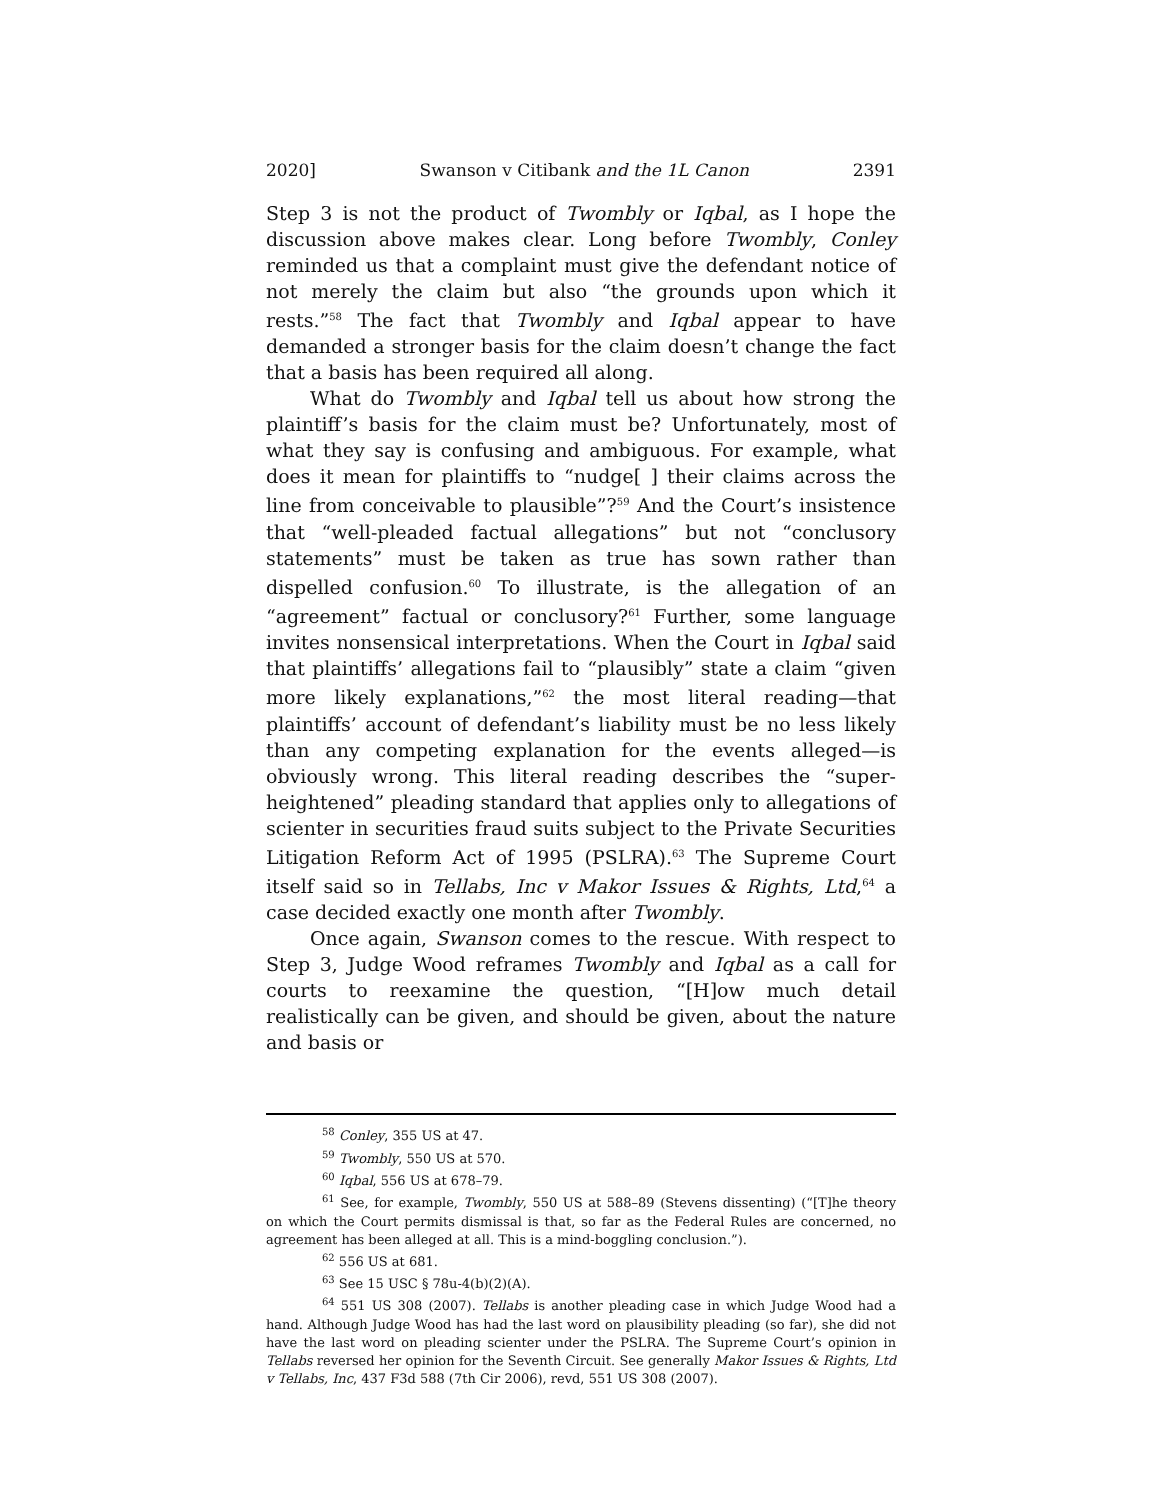2020] Swanson v Citibank and the 1L Canon 2391
Step 3 is not the product of Twombly or Iqbal, as I hope the discussion above makes clear. Long before Twombly, Conley reminded us that a complaint must give the defendant notice of not merely the claim but also “the grounds upon which it rests.”<sup>58</sup> The fact that Twombly and Iqbal appear to have demanded a stronger basis for the claim doesn’t change the fact that a basis has been required all along.
What do Twombly and Iqbal tell us about how strong the plaintiff’s basis for the claim must be? Unfortunately, most of what they say is confusing and ambiguous. For example, what does it mean for plaintiffs to “nudge[ ] their claims across the line from conceivable to plausible”?<sup>59</sup> And the Court’s insistence that “well-pleaded factual allegations” but not “conclusory statements” must be taken as true has sown rather than dispelled confusion.<sup>60</sup> To illustrate, is the allegation of an “agreement” factual or conclusory?<sup>61</sup> Further, some language invites nonsensical interpretations. When the Court in Iqbal said that plaintiffs’ allegations fail to “plausibly” state a claim “given more likely explanations,”<sup>62</sup> the most literal reading—that plaintiffs’ account of defendant’s liability must be no less likely than any competing explanation for the events alleged—is obviously wrong. This literal reading describes the “super-heightened” pleading standard that applies only to allegations of scienter in securities fraud suits subject to the Private Securities Litigation Reform Act of 1995 (PSLRA).<sup>63</sup> The Supreme Court itself said so in Tellabs, Inc v Makor Issues & Rights, Ltd,<sup>64</sup> a case decided exactly one month after Twombly.
Once again, Swanson comes to the rescue. With respect to Step 3, Judge Wood reframes Twombly and Iqbal as a call for courts to reexamine the question, “[H]ow much detail realistically can be given, and should be given, about the nature and basis or
<sup>58</sup> Conley, 355 US at 47.
<sup>59</sup> Twombly, 550 US at 570.
<sup>60</sup> Iqbal, 556 US at 678–79.
<sup>61</sup> See, for example, Twombly, 550 US at 588–89 (Stevens dissenting) (“[T]he theory on which the Court permits dismissal is that, so far as the Federal Rules are concerned, no agreement has been alleged at all. This is a mind-boggling conclusion.”).
<sup>62</sup> 556 US at 681.
<sup>63</sup> See 15 USC § 78u-4(b)(2)(A).
<sup>64</sup> 551 US 308 (2007). Tellabs is another pleading case in which Judge Wood had a hand. Although Judge Wood has had the last word on plausibility pleading (so far), she did not have the last word on pleading scienter under the PSLRA. The Supreme Court’s opinion in Tellabs reversed her opinion for the Seventh Circuit. See generally Makor Issues & Rights, Ltd v Tellabs, Inc, 437 F3d 588 (7th Cir 2006), revd, 551 US 308 (2007).